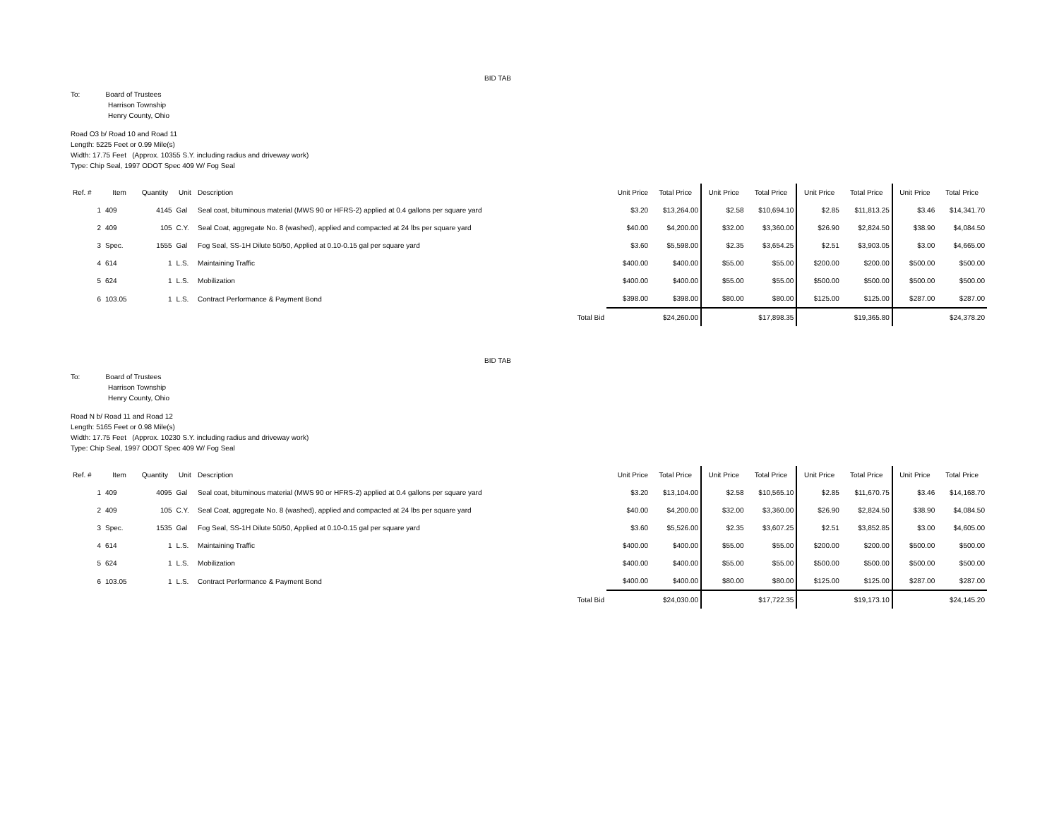BID TAB
To: Board of Trustees
Harrison Township
Henry County, Ohio
Road O3 b/ Road 10 and Road 11
Length: 5225 Feet or 0.99 Mile(s)
Width: 17.75 Feet (Approx. 10355 S.Y. including radius and driveway work)
Type: Chip Seal, 1997 ODOT Spec 409 W/ Fog Seal
| Ref. # | Item | Quantity | Unit | Description | | Unit Price | Total Price | Unit Price | Total Price | Unit Price | Total Price | Unit Price | Total Price |
| --- | --- | --- | --- | --- | --- | --- | --- | --- | --- | --- | --- | --- | --- |
| 1 | 409 | 4145 | Gal | Seal coat, bituminous material (MWS 90 or HFRS-2) applied at 0.4 gallons per square yard | | $3.20 | $13,264.00 | $2.58 | $10,694.10 | $2.85 | $11,813.25 | $3.46 | $14,341.70 |
| 2 | 409 | 105 | C.Y. | Seal Coat, aggregate No. 8 (washed), applied and compacted at 24 lbs per square yard | | $40.00 | $4,200.00 | $32.00 | $3,360.00 | $26.90 | $2,824.50 | $38.90 | $4,084.50 |
| 3 | Spec. | 1555 | Gal | Fog Seal, SS-1H Dilute 50/50, Applied at 0.10-0.15 gal per square yard | | $3.60 | $5,598.00 | $2.35 | $3,654.25 | $2.51 | $3,903.05 | $3.00 | $4,665.00 |
| 4 | 614 | 1 | L.S. | Maintaining Traffic | | $400.00 | $400.00 | $55.00 | $55.00 | $200.00 | $200.00 | $500.00 | $500.00 |
| 5 | 624 | 1 | L.S. | Mobilization | | $400.00 | $400.00 | $55.00 | $55.00 | $500.00 | $500.00 | $500.00 | $500.00 |
| 6 | 103.05 | 1 | L.S. | Contract Performance & Payment Bond | | $398.00 | $398.00 | $80.00 | $80.00 | $125.00 | $125.00 | $287.00 | $287.00 |
| | | | | | Total Bid | | $24,260.00 | | $17,898.35 | | $19,365.80 | | $24,378.20 |
BID TAB
To: Board of Trustees
Harrison Township
Henry County, Ohio
Road N b/ Road 11 and Road 12
Length: 5165 Feet or 0.98 Mile(s)
Width: 17.75 Feet (Approx. 10230 S.Y. including radius and driveway work)
Type: Chip Seal, 1997 ODOT Spec 409 W/ Fog Seal
| Ref. # | Item | Quantity | Unit | Description | | Unit Price | Total Price | Unit Price | Total Price | Unit Price | Total Price | Unit Price | Total Price |
| --- | --- | --- | --- | --- | --- | --- | --- | --- | --- | --- | --- | --- | --- |
| 1 | 409 | 4095 | Gal | Seal coat, bituminous material (MWS 90 or HFRS-2) applied at 0.4 gallons per square yard | | $3.20 | $13,104.00 | $2.58 | $10,565.10 | $2.85 | $11,670.75 | $3.46 | $14,168.70 |
| 2 | 409 | 105 | C.Y. | Seal Coat, aggregate No. 8 (washed), applied and compacted at 24 lbs per square yard | | $40.00 | $4,200.00 | $32.00 | $3,360.00 | $26.90 | $2,824.50 | $38.90 | $4,084.50 |
| 3 | Spec. | 1535 | Gal | Fog Seal, SS-1H Dilute 50/50, Applied at 0.10-0.15 gal per square yard | | $3.60 | $5,526.00 | $2.35 | $3,607.25 | $2.51 | $3,852.85 | $3.00 | $4,605.00 |
| 4 | 614 | 1 | L.S. | Maintaining Traffic | | $400.00 | $400.00 | $55.00 | $55.00 | $200.00 | $200.00 | $500.00 | $500.00 |
| 5 | 624 | 1 | L.S. | Mobilization | | $400.00 | $400.00 | $55.00 | $55.00 | $500.00 | $500.00 | $500.00 | $500.00 |
| 6 | 103.05 | 1 | L.S. | Contract Performance & Payment Bond | | $400.00 | $400.00 | $80.00 | $80.00 | $125.00 | $125.00 | $287.00 | $287.00 |
| | | | | | Total Bid | | $24,030.00 | | $17,722.35 | | $19,173.10 | | $24,145.20 |